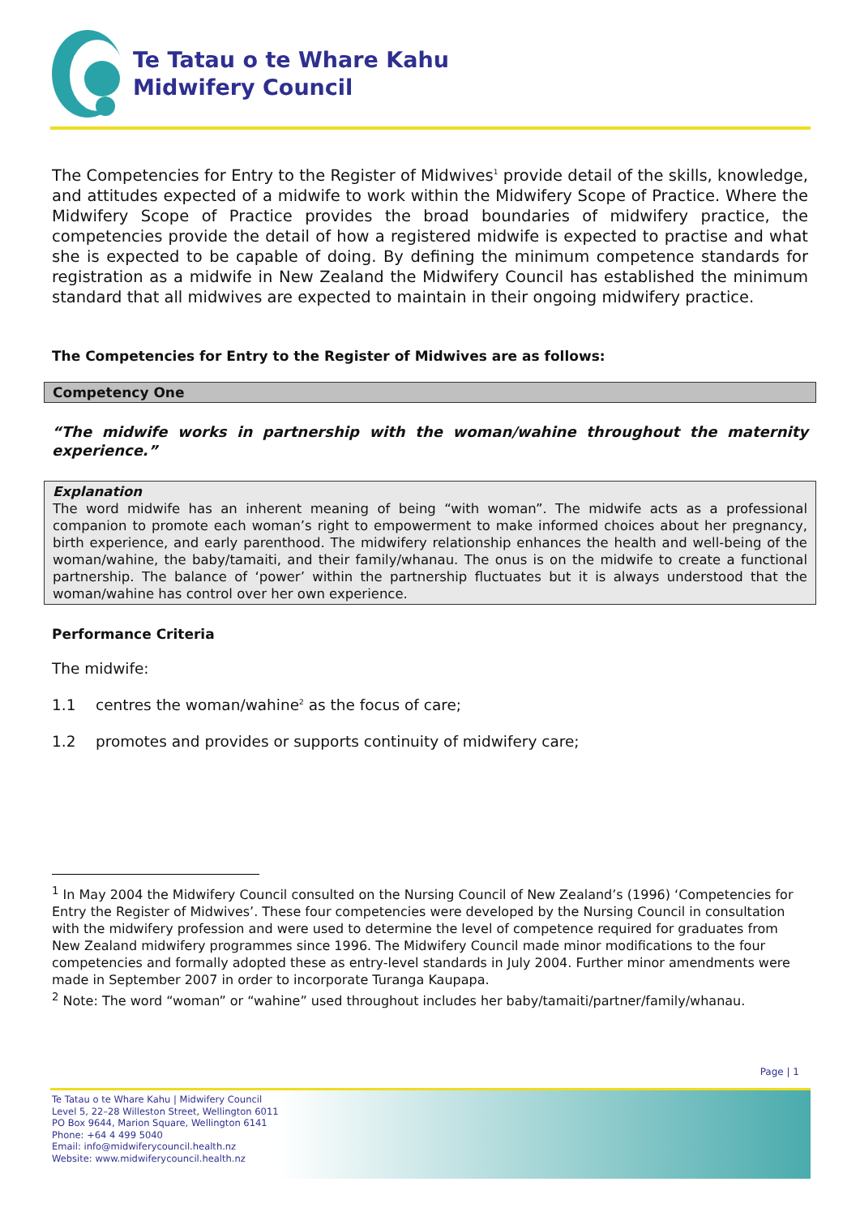Te Tatau o te Whare Kahu
Midwifery Council
The Competencies for Entry to the Register of Midwives<sup>1</sup> provide detail of the skills, knowledge, and attitudes expected of a midwife to work within the Midwifery Scope of Practice. Where the Midwifery Scope of Practice provides the broad boundaries of midwifery practice, the competencies provide the detail of how a registered midwife is expected to practise and what she is expected to be capable of doing. By defining the minimum competence standards for registration as a midwife in New Zealand the Midwifery Council has established the minimum standard that all midwives are expected to maintain in their ongoing midwifery practice.
The Competencies for Entry to the Register of Midwives are as follows:
Competency One
“The midwife works in partnership with the woman/wahine throughout the maternity experience.”
Explanation
The word midwife has an inherent meaning of being “with woman”. The midwife acts as a professional companion to promote each woman’s right to empowerment to make informed choices about her pregnancy, birth experience, and early parenthood. The midwifery relationship enhances the health and well-being of the woman/wahine, the baby/tamaiti, and their family/whanau. The onus is on the midwife to create a functional partnership. The balance of ‘power’ within the partnership fluctuates but it is always understood that the woman/wahine has control over her own experience.
Performance Criteria
The midwife:
1.1 centres the woman/wahine<sup>2</sup> as the focus of care;
1.2 promotes and provides or supports continuity of midwifery care;
<sup>1</sup> In May 2004 the Midwifery Council consulted on the Nursing Council of New Zealand’s (1996) ‘Competencies for Entry the Register of Midwives’. These four competencies were developed by the Nursing Council in consultation with the midwifery profession and were used to determine the level of competence required for graduates from New Zealand midwifery programmes since 1996. The Midwifery Council made minor modifications to the four competencies and formally adopted these as entry-level standards in July 2004. Further minor amendments were made in September 2007 in order to incorporate Turanga Kaupapa.
<sup>2</sup> Note: The word “woman” or “wahine” used throughout includes her baby/tamaiti/partner/family/whanau.
Page | 1
Te Tatau o te Whare Kahu | Midwifery Council
Level 5, 22–28 Willeston Street, Wellington 6011
PO Box 9644, Marion Square, Wellington 6141
Phone: +64 4 499 5040
Email: info@midwiferycouncil.health.nz
Website: www.midwiferycouncil.health.nz